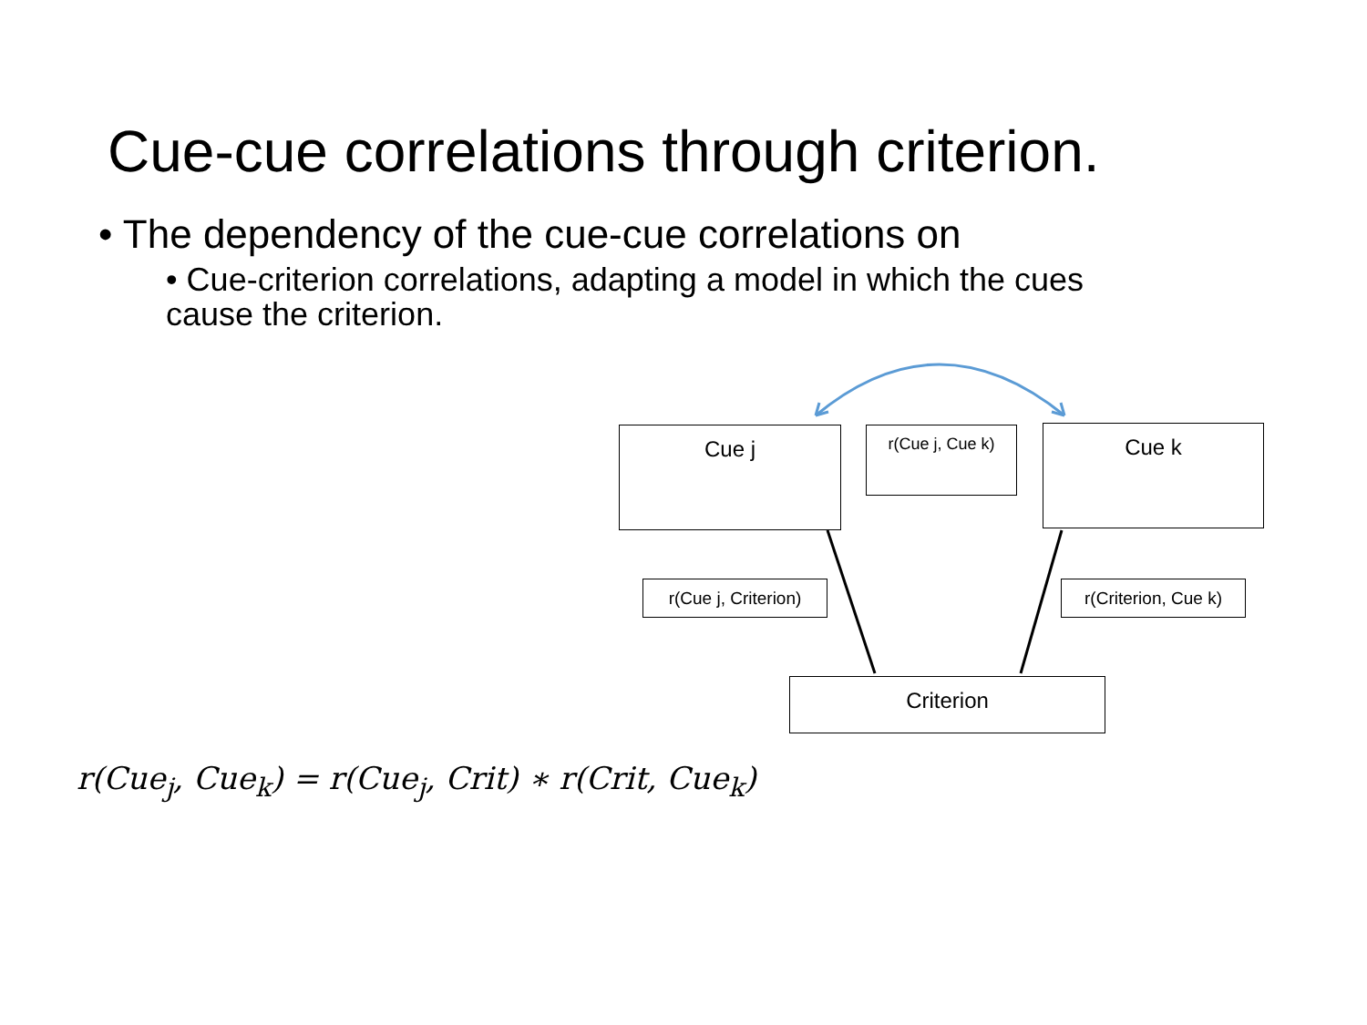Cue-cue correlations through criterion.
• The dependency of the cue-cue correlations on
• Cue-criterion correlations, adapting a model in which the cues cause the criterion.
Cue j r(Cue j, Cue k) Cue k
r(Cue j, Criterion)
r(Criterion, Cue k)
Criterion
r(Cue<sub>j</sub>, Cue<sub>k</sub>) = r(Cue<sub>j</sub>, Crit) ∗ r(Crit, Cue<sub>k</sub>)